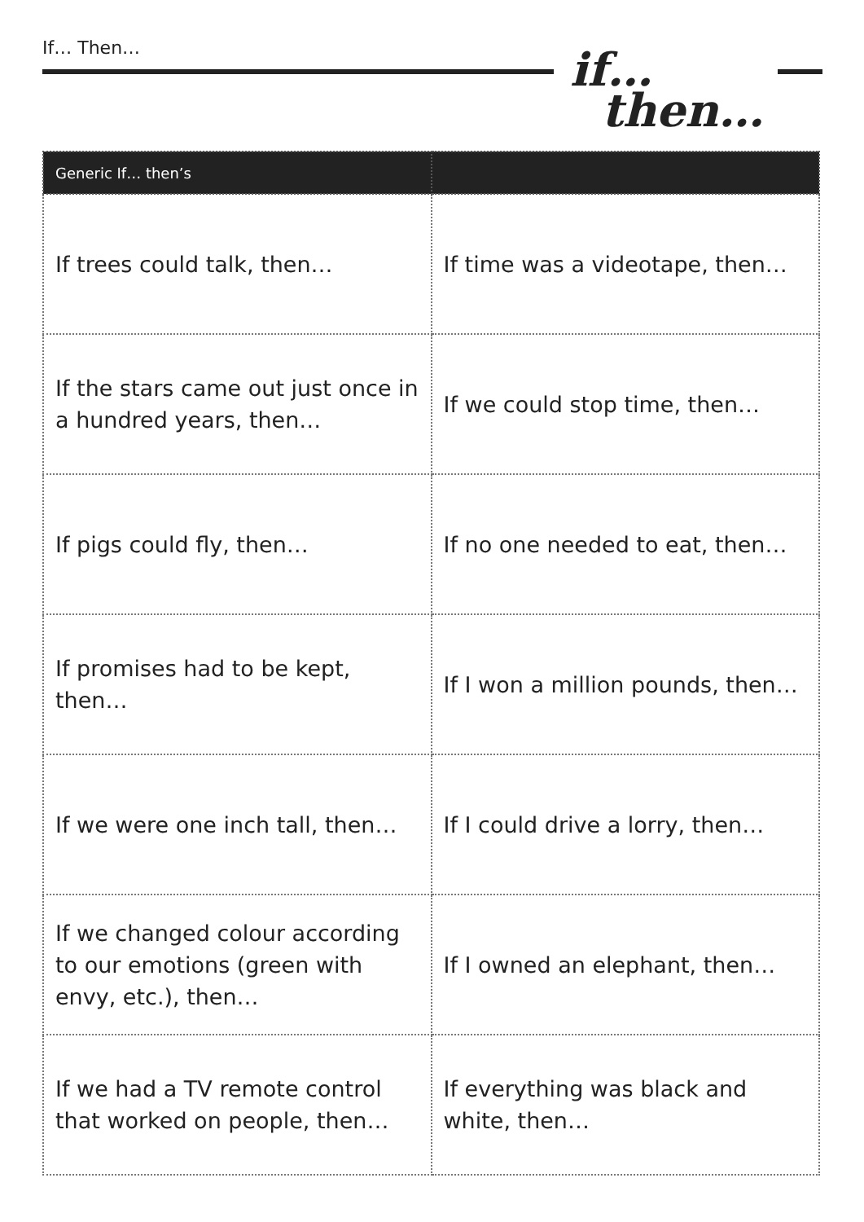If… Then…
if…
then…
| Generic If… then’s | |
| --- | --- |
| If trees could talk, then… | If time was a videotape, then… |
| If the stars came out just once in a hundred years, then… | If we could stop time, then… |
| If pigs could fly, then… | If no one needed to eat, then… |
| If promises had to be kept, then… | If I won a million pounds, then… |
| If we were one inch tall, then… | If I could drive a lorry, then… |
| If we changed colour according to our emotions (green with envy, etc.), then… | If I owned an elephant, then… |
| If we had a TV remote control that worked on people, then… | If everything was black and white, then… |